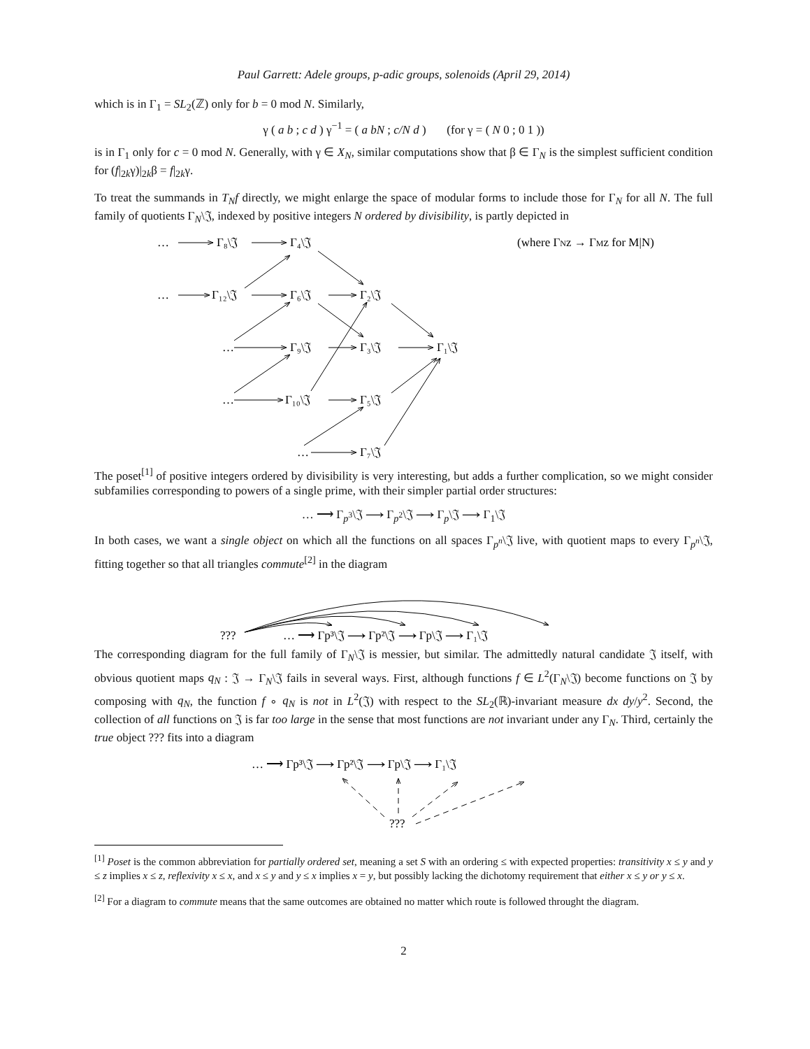Paul Garrett: Adele groups, p-adic groups, solenoids (April 29, 2014)
which is in Γ<sub>1</sub> = SL<sub>2</sub>(ℤ) only for b = 0 mod N. Similarly,
γ ( a b ; c d ) γ<sup>−1</sup> = ( a bN ; c/N d ) (for γ = ( N 0 ; 0 1 ))
is in Γ<sub>1</sub> only for c = 0 mod N. Generally, with γ ∈ X<sub>N</sub>, similar computations show that β ∈ Γ<sub>N</sub> is the simplest sufficient condition for (f|<sub>2k</sub>γ)|<sub>2k</sub>β = f|<sub>2k</sub>γ.
To treat the summands in T<sub>N</sub>f directly, we might enlarge the space of modular forms to include those for Γ<sub>N</sub> for all N. The full family of quotients Γ<sub>N</sub>\𝔍, indexed by positive integers N ordered by divisibility, is partly depicted in
…
Γ₈\𝔍
Γ₄\𝔍
(where ΓNz → ΓMz for M|N)
…
Γ₁₂\𝔍
Γ₆\𝔍
Γ₂\𝔍
…
Γ₉\𝔍
Γ₃\𝔍
Γ₁\𝔍
…
Γ₁₀\𝔍
Γ₅\𝔍
…
Γ₇\𝔍
The poset<sup>[1]</sup> of positive integers ordered by divisibility is very interesting, but adds a further complication, so we might consider subfamilies corresponding to powers of a single prime, with their simpler partial order structures:
… ⟶ Γ<sub>p<sup>3</sup></sub>\𝔍 ⟶ Γ<sub>p<sup>2</sup></sub>\𝔍 ⟶ Γ<sub>p</sub>\𝔍 ⟶ Γ<sub>1</sub>\𝔍
In both cases, we want a single object on which all the functions on all spaces Γ<sub>p<sup>n</sup></sub>\𝔍 live, with quotient maps to every Γ<sub>p<sup>n</sup></sub>\𝔍, fitting together so that all triangles commute<sup>[2]</sup> in the diagram
???
… ⟶ Γp³\𝔍 ⟶ Γp²\𝔍 ⟶ Γp\𝔍 ⟶ Γ₁\𝔍
The corresponding diagram for the full family of Γ<sub>N</sub>\𝔍 is messier, but similar. The admittedly natural candidate 𝔍 itself, with obvious quotient maps q<sub>N</sub> : 𝔍 → Γ<sub>N</sub>\𝔍 fails in several ways. First, although functions f ∈ L<sup>2</sup>(Γ<sub>N</sub>\𝔍) become functions on 𝔍 by composing with q<sub>N</sub>, the function f ∘ q<sub>N</sub> is not in L<sup>2</sup>(𝔍) with respect to the SL<sub>2</sub>(ℝ)-invariant measure dx dy/y<sup>2</sup>. Second, the collection of all functions on 𝔍 is far too large in the sense that most functions are not invariant under any Γ<sub>N</sub>. Third, certainly the true object ??? fits into a diagram
… ⟶ Γp³\𝔍 ⟶ Γp²\𝔍 ⟶ Γp\𝔍 ⟶ Γ₁\𝔍
???
<sup>[1]</sup> Poset is the common abbreviation for partially ordered set, meaning a set S with an ordering ≤ with expected properties: transitivity x ≤ y and y ≤ z implies x ≤ z, reflexivity x ≤ x, and x ≤ y and y ≤ x implies x = y, but possibly lacking the dichotomy requirement that either x ≤ y or y ≤ x.
<sup>[2]</sup> For a diagram to commute means that the same outcomes are obtained no matter which route is followed throught the diagram.
2